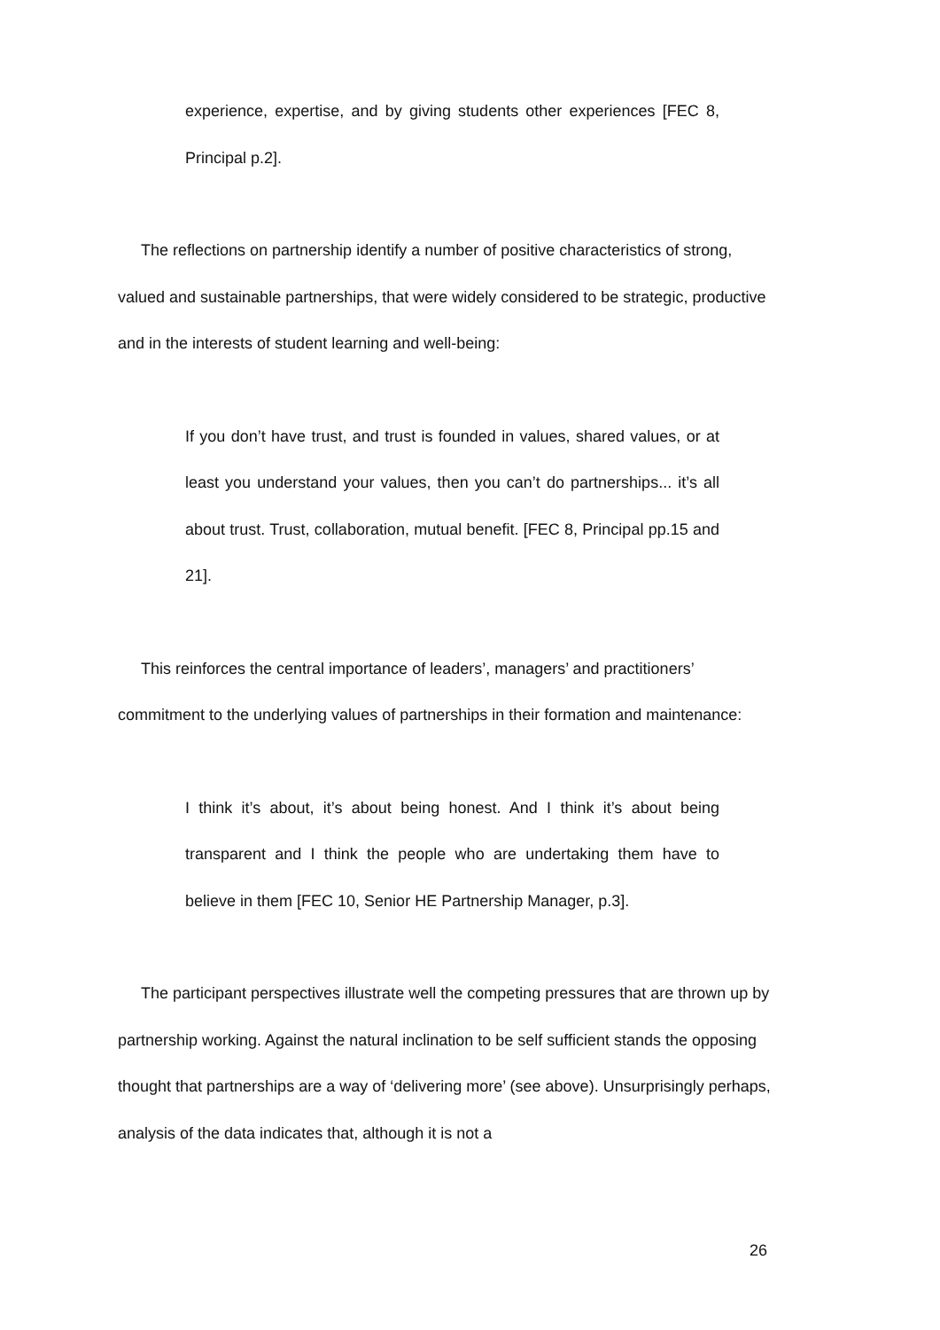experience, expertise, and by giving students other experiences [FEC 8, Principal p.2].
The reflections on partnership identify a number of positive characteristics of strong, valued and sustainable partnerships, that were widely considered to be strategic, productive and in the interests of student learning and well-being:
If you don’t have trust, and trust is founded in values, shared values, or at least you understand your values, then you can’t do partnerships... it’s all about trust. Trust, collaboration, mutual benefit. [FEC 8, Principal pp.15 and 21].
This reinforces the central importance of leaders’, managers’ and practitioners’ commitment to the underlying values of partnerships in their formation and maintenance:
I think it’s about, it’s about being honest. And I think it’s about being transparent and I think the people who are undertaking them have to believe in them [FEC 10, Senior HE Partnership Manager, p.3].
The participant perspectives illustrate well the competing pressures that are thrown up by partnership working. Against the natural inclination to be self sufficient stands the opposing thought that partnerships are a way of ‘delivering more’ (see above). Unsurprisingly perhaps, analysis of the data indicates that, although it is not a
26